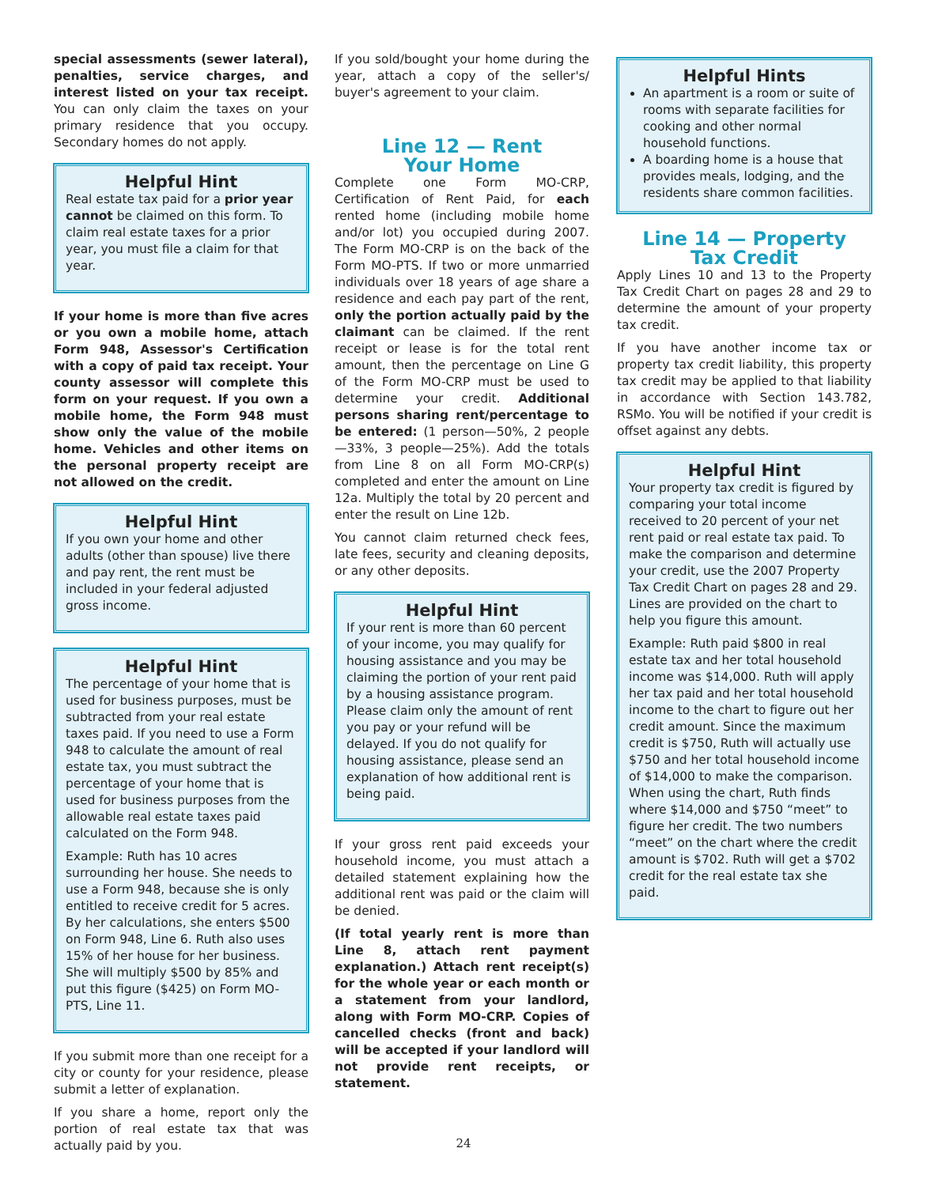special assessments (sewer lateral), penalties, service charges, and interest listed on your tax receipt. You can only claim the taxes on your primary residence that you occupy. Secondary homes do not apply.
Helpful Hint
Real estate tax paid for a prior year cannot be claimed on this form. To claim real estate taxes for a prior year, you must file a claim for that year.
If your home is more than five acres or you own a mobile home, attach Form 948, Assessor's Certification with a copy of paid tax receipt. Your county assessor will complete this form on your request. If you own a mobile home, the Form 948 must show only the value of the mobile home. Vehicles and other items on the personal property receipt are not allowed on the credit.
Helpful Hint
If you own your home and other adults (other than spouse) live there and pay rent, the rent must be included in your federal adjusted gross income.
Helpful Hint
The percentage of your home that is used for business purposes, must be subtracted from your real estate taxes paid. If you need to use a Form 948 to calculate the amount of real estate tax, you must subtract the percentage of your home that is used for business purposes from the allowable real estate taxes paid calculated on the Form 948.
Example: Ruth has 10 acres surrounding her house. She needs to use a Form 948, because she is only entitled to receive credit for 5 acres. By her calculations, she enters $500 on Form 948, Line 6. Ruth also uses 15% of her house for her business. She will multiply $500 by 85% and put this figure ($425) on Form MO-PTS, Line 11.
If you submit more than one receipt for a city or county for your residence, please submit a letter of explanation.
If you share a home, report only the portion of real estate tax that was actually paid by you.
If you sold/bought your home during the year, attach a copy of the seller's/ buyer's agreement to your claim.
Line 12 — Rent
Your Home
Complete one Form MO-CRP, Certification of Rent Paid, for each rented home (including mobile home and/or lot) you occupied during 2007. The Form MO-CRP is on the back of the Form MO-PTS. If two or more unmarried individuals over 18 years of age share a residence and each pay part of the rent, only the portion actually paid by the claimant can be claimed. If the rent receipt or lease is for the total rent amount, then the percentage on Line G of the Form MO-CRP must be used to determine your credit. Additional persons sharing rent/percentage to be entered: (1 person—50%, 2 people—33%, 3 people—25%). Add the totals from Line 8 on all Form MO-CRP(s) completed and enter the amount on Line 12a. Multiply the total by 20 percent and enter the result on Line 12b.
You cannot claim returned check fees, late fees, security and cleaning deposits, or any other deposits.
Helpful Hint
If your rent is more than 60 percent of your income, you may qualify for housing assistance and you may be claiming the portion of your rent paid by a housing assistance program. Please claim only the amount of rent you pay or your refund will be delayed. If you do not qualify for housing assistance, please send an explanation of how additional rent is being paid.
If your gross rent paid exceeds your household income, you must attach a detailed statement explaining how the additional rent was paid or the claim will be denied.
(If total yearly rent is more than Line 8, attach rent payment explanation.) Attach rent receipt(s) for the whole year or each month or a statement from your landlord, along with Form MO-CRP. Copies of cancelled checks (front and back) will be accepted if your landlord will not provide rent receipts, or statement.
Helpful Hints
An apartment is a room or suite of rooms with separate facilities for cooking and other normal household functions.
A boarding home is a house that provides meals, lodging, and the residents share common facilities.
Line 14 — Property
Tax Credit
Apply Lines 10 and 13 to the Property Tax Credit Chart on pages 28 and 29 to determine the amount of your property tax credit.
If you have another income tax or property tax credit liability, this property tax credit may be applied to that liability in accordance with Section 143.782, RSMo. You will be notified if your credit is offset against any debts.
Helpful Hint
Your property tax credit is figured by comparing your total income received to 20 percent of your net rent paid or real estate tax paid. To make the comparison and determine your credit, use the 2007 Property Tax Credit Chart on pages 28 and 29. Lines are provided on the chart to help you figure this amount.
Example: Ruth paid $800 in real estate tax and her total household income was $14,000. Ruth will apply her tax paid and her total household income to the chart to figure out her credit amount. Since the maximum credit is $750, Ruth will actually use $750 and her total household income of $14,000 to make the comparison. When using the chart, Ruth finds where $14,000 and $750 “meet” to figure her credit. The two numbers “meet” on the chart where the credit amount is $702. Ruth will get a $702 credit for the real estate tax she paid.
24